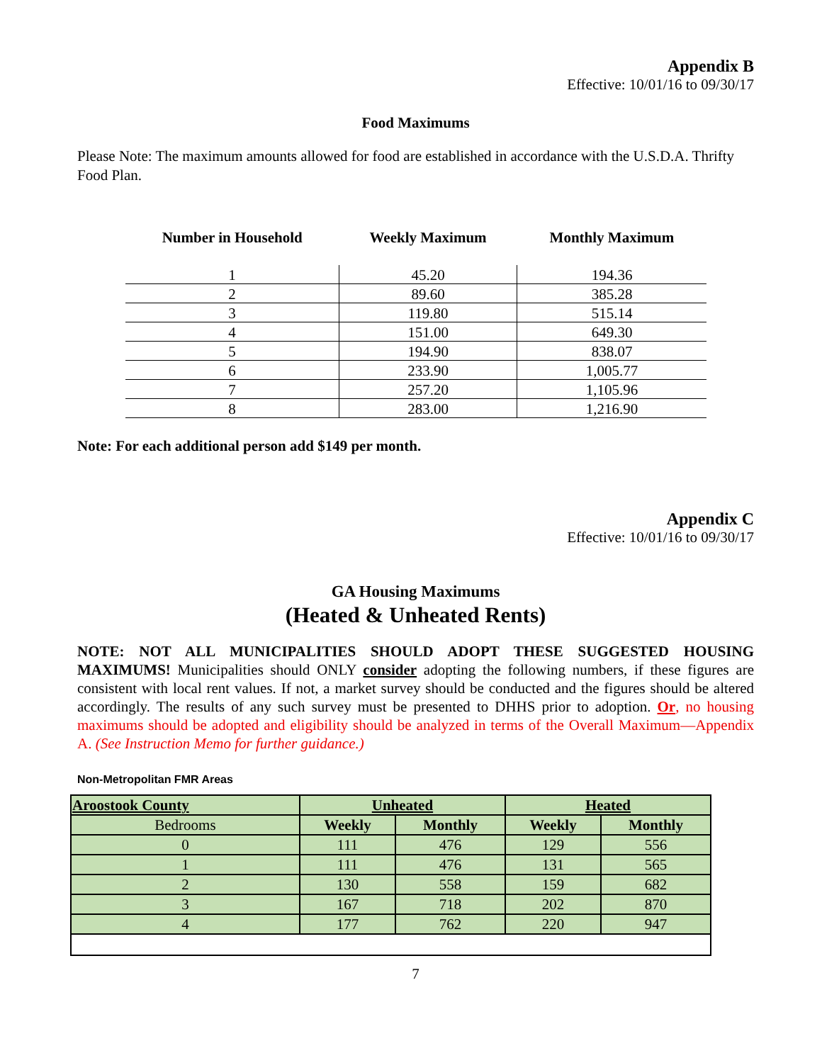Appendix B
Effective: 10/01/16 to 09/30/17
Food Maximums
Please Note: The maximum amounts allowed for food are established in accordance with the U.S.D.A. Thrifty Food Plan.
| Number in Household | Weekly Maximum | Monthly Maximum |
| --- | --- | --- |
| 1 | 45.20 | 194.36 |
| 2 | 89.60 | 385.28 |
| 3 | 119.80 | 515.14 |
| 4 | 151.00 | 649.30 |
| 5 | 194.90 | 838.07 |
| 6 | 233.90 | 1,005.77 |
| 7 | 257.20 | 1,105.96 |
| 8 | 283.00 | 1,216.90 |
Note: For each additional person add $149 per month.
Appendix C
Effective: 10/01/16 to 09/30/17
GA Housing Maximums
(Heated & Unheated Rents)
NOTE: NOT ALL MUNICIPALITIES SHOULD ADOPT THESE SUGGESTED HOUSING MAXIMUMS! Municipalities should ONLY consider adopting the following numbers, if these figures are consistent with local rent values. If not, a market survey should be conducted and the figures should be altered accordingly. The results of any such survey must be presented to DHHS prior to adoption. Or, no housing maximums should be adopted and eligibility should be analyzed in terms of the Overall Maximum—Appendix A. (See Instruction Memo for further guidance.)
Non-Metropolitan FMR Areas
| Aroostook County | Unheated | | Heated | |
| --- | --- | --- | --- | --- |
| Bedrooms | Weekly | Monthly | Weekly | Monthly |
| 0 | 111 | 476 | 129 | 556 |
| 1 | 111 | 476 | 131 | 565 |
| 2 | 130 | 558 | 159 | 682 |
| 3 | 167 | 718 | 202 | 870 |
| 4 | 177 | 762 | 220 | 947 |
7